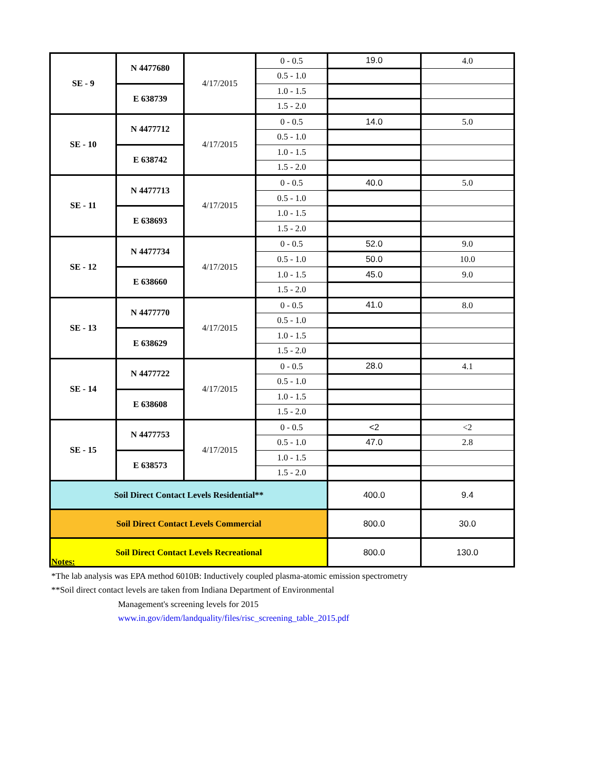| SE - 9 | N 4477680 | 4/17/2015 | 0 - 0.5 | 19.0 | 4.0 |
| | | | 0.5 - 1.0 | | |
| | E 638739 | | 1.0 - 1.5 | | |
| | | | 1.5 - 2.0 | | |
| SE - 10 | N 4477712 | 4/17/2015 | 0 - 0.5 | 14.0 | 5.0 |
| | | | 0.5 - 1.0 | | |
| | E 638742 | | 1.0 - 1.5 | | |
| | | | 1.5 - 2.0 | | |
| SE - 11 | N 4477713 | 4/17/2015 | 0 - 0.5 | 40.0 | 5.0 |
| | | | 0.5 - 1.0 | | |
| | E 638693 | | 1.0 - 1.5 | | |
| | | | 1.5 - 2.0 | | |
| SE - 12 | N 4477734 | 4/17/2015 | 0 - 0.5 | 52.0 | 9.0 |
| | | | 0.5 - 1.0 | 50.0 | 10.0 |
| | E 638660 | | 1.0 - 1.5 | 45.0 | 9.0 |
| | | | 1.5 - 2.0 | | |
| SE - 13 | N 4477770 | 4/17/2015 | 0 - 0.5 | 41.0 | 8.0 |
| | | | 0.5 - 1.0 | | |
| | E 638629 | | 1.0 - 1.5 | | |
| | | | 1.5 - 2.0 | | |
| SE - 14 | N 4477722 | 4/17/2015 | 0 - 0.5 | 28.0 | 4.1 |
| | | | 0.5 - 1.0 | | |
| | E 638608 | | 1.0 - 1.5 | | |
| | | | 1.5 - 2.0 | | |
| SE - 15 | N 4477753 | 4/17/2015 | 0 - 0.5 | <2 | <2 |
| | | | 0.5 - 1.0 | 47.0 | 2.8 |
| | E 638573 | | 1.0 - 1.5 | | |
| | | | 1.5 - 2.0 | | |
| Soil Direct Contact Levels Residential** | | | | 400.0 | 9.4 |
| Soil Direct Contact Levels Commercial | | | | 800.0 | 30.0 |
| Soil Direct Contact Levels Recreational | | | | 800.0 | 130.0 |
Notes:
*The lab analysis was EPA method 6010B: Inductively coupled plasma-atomic emission spectrometry
**Soil direct contact levels are taken from Indiana Department of Environmental
Management's screening levels for 2015
www.in.gov/idem/landquality/files/risc_screening_table_2015.pdf